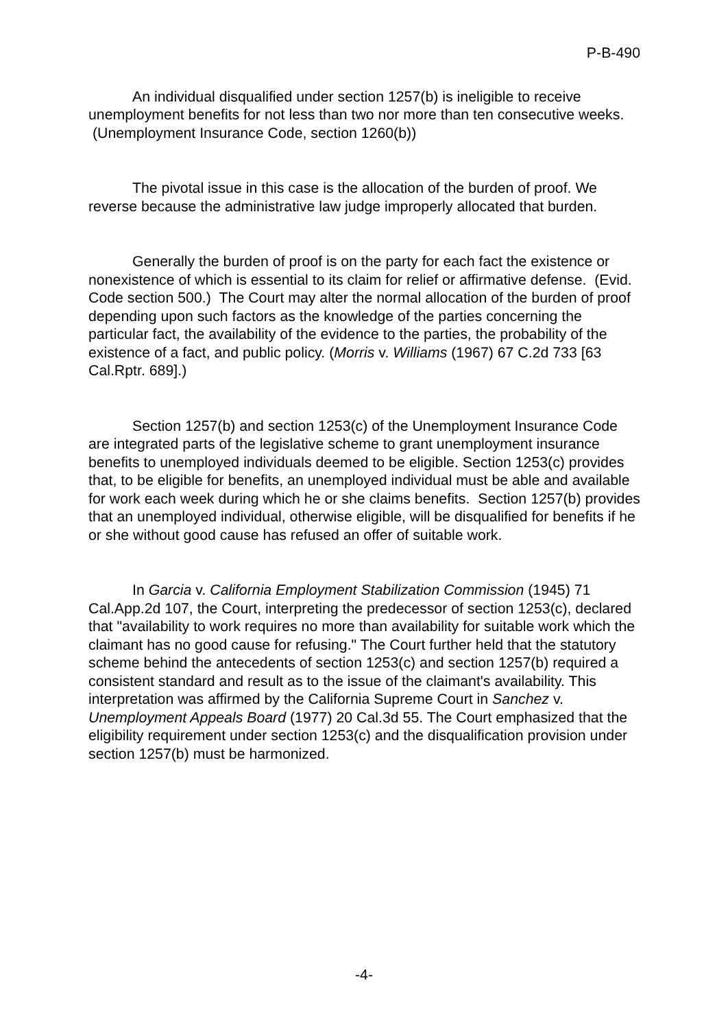P-B-490
An individual disqualified under section 1257(b) is ineligible to receive unemployment benefits for not less than two nor more than ten consecutive weeks. (Unemployment Insurance Code, section 1260(b))
The pivotal issue in this case is the allocation of the burden of proof. We reverse because the administrative law judge improperly allocated that burden.
Generally the burden of proof is on the party for each fact the existence or nonexistence of which is essential to its claim for relief or affirmative defense. (Evid. Code section 500.) The Court may alter the normal allocation of the burden of proof depending upon such factors as the knowledge of the parties concerning the particular fact, the availability of the evidence to the parties, the probability of the existence of a fact, and public policy. (Morris v. Williams (1967) 67 C.2d 733 [63 Cal.Rptr. 689].)
Section 1257(b) and section 1253(c) of the Unemployment Insurance Code are integrated parts of the legislative scheme to grant unemployment insurance benefits to unemployed individuals deemed to be eligible. Section 1253(c) provides that, to be eligible for benefits, an unemployed individual must be able and available for work each week during which he or she claims benefits. Section 1257(b) provides that an unemployed individual, otherwise eligible, will be disqualified for benefits if he or she without good cause has refused an offer of suitable work.
In Garcia v. California Employment Stabilization Commission (1945) 71 Cal.App.2d 107, the Court, interpreting the predecessor of section 1253(c), declared that "availability to work requires no more than availability for suitable work which the claimant has no good cause for refusing." The Court further held that the statutory scheme behind the antecedents of section 1253(c) and section 1257(b) required a consistent standard and result as to the issue of the claimant's availability. This interpretation was affirmed by the California Supreme Court in Sanchez v. Unemployment Appeals Board (1977) 20 Cal.3d 55. The Court emphasized that the eligibility requirement under section 1253(c) and the disqualification provision under section 1257(b) must be harmonized.
-4-